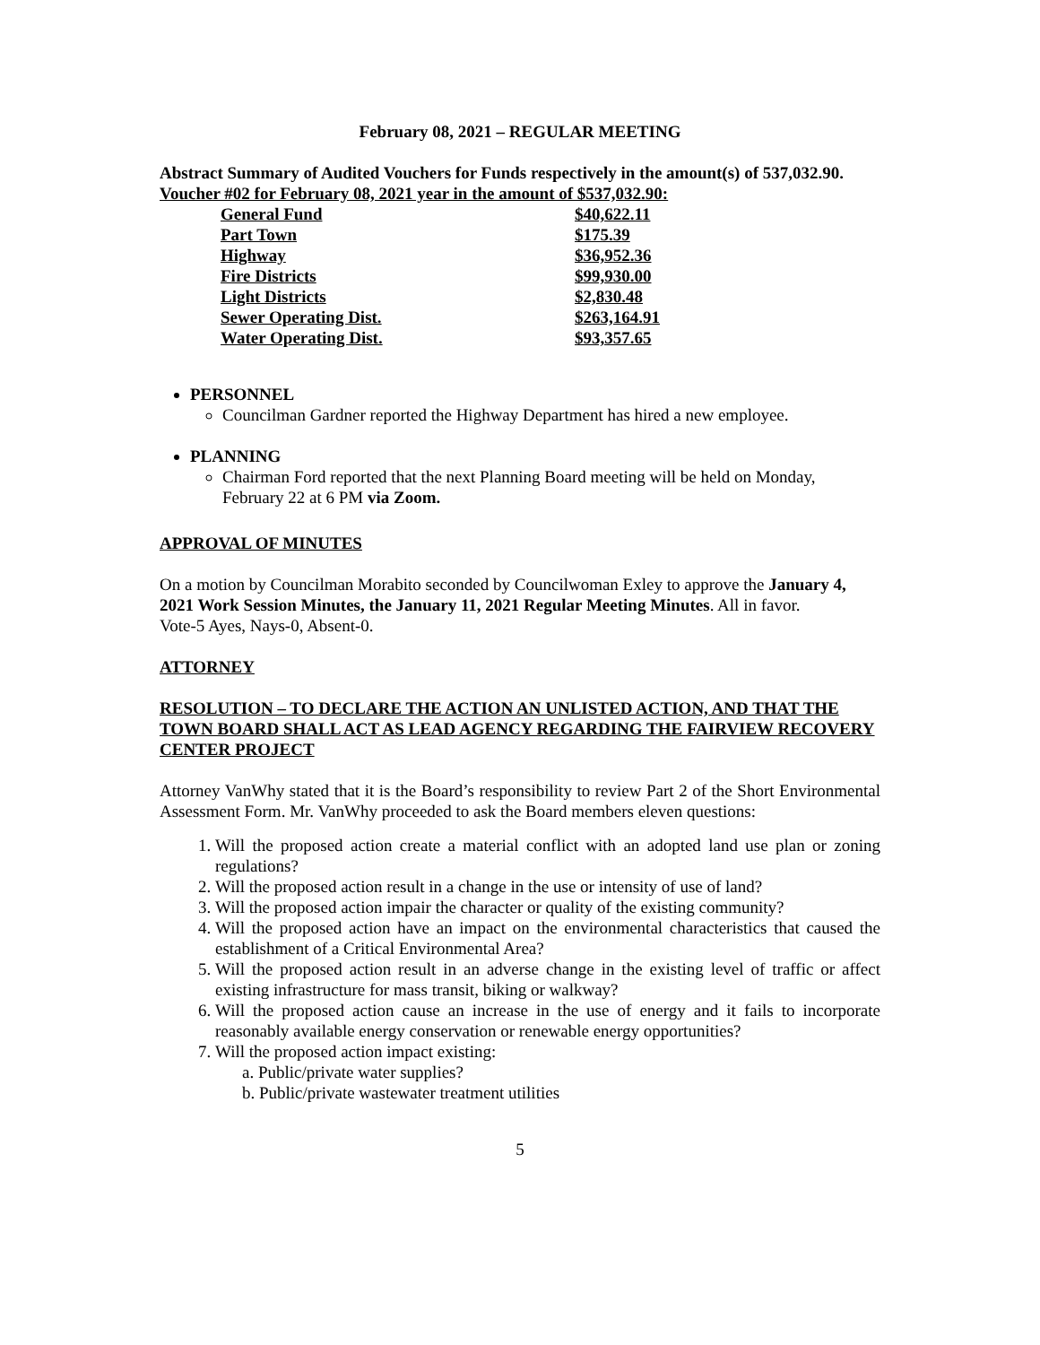February 08, 2021 – REGULAR MEETING
Abstract Summary of Audited Vouchers for Funds respectively in the amount(s) of 537,032.90.
Voucher #02 for February 08, 2021 year in the amount of $537,032.90:
| General Fund | $40,622.11 |
| Part Town | $175.39 |
| Highway | $36,952.36 |
| Fire Districts | $99,930.00 |
| Light Districts | $2,830.48 |
| Sewer Operating Dist. | $263,164.91 |
| Water Operating Dist. | $93,357.65 |
PERSONNEL
Councilman Gardner reported the Highway Department has hired a new employee.
PLANNING
Chairman Ford reported that the next Planning Board meeting will be held on Monday, February 22 at 6 PM via Zoom.
APPROVAL OF MINUTES
On a motion by Councilman Morabito seconded by Councilwoman Exley to approve the January 4, 2021 Work Session Minutes, the January 11, 2021 Regular Meeting Minutes. All in favor.
Vote-5 Ayes, Nays-0, Absent-0.
ATTORNEY
RESOLUTION – TO DECLARE THE ACTION AN UNLISTED ACTION, AND THAT THE TOWN BOARD SHALL ACT AS LEAD AGENCY REGARDING THE FAIRVIEW RECOVERY CENTER PROJECT
Attorney VanWhy stated that it is the Board’s responsibility to review Part 2 of the Short Environmental Assessment Form. Mr. VanWhy proceeded to ask the Board members eleven questions:
1. Will the proposed action create a material conflict with an adopted land use plan or zoning regulations?
2. Will the proposed action result in a change in the use or intensity of use of land?
3. Will the proposed action impair the character or quality of the existing community?
4. Will the proposed action have an impact on the environmental characteristics that caused the establishment of a Critical Environmental Area?
5. Will the proposed action result in an adverse change in the existing level of traffic or affect existing infrastructure for mass transit, biking or walkway?
6. Will the proposed action cause an increase in the use of energy and it fails to incorporate reasonably available energy conservation or renewable energy opportunities?
7. Will the proposed action impact existing:
a. Public/private water supplies?
b. Public/private wastewater treatment utilities
5